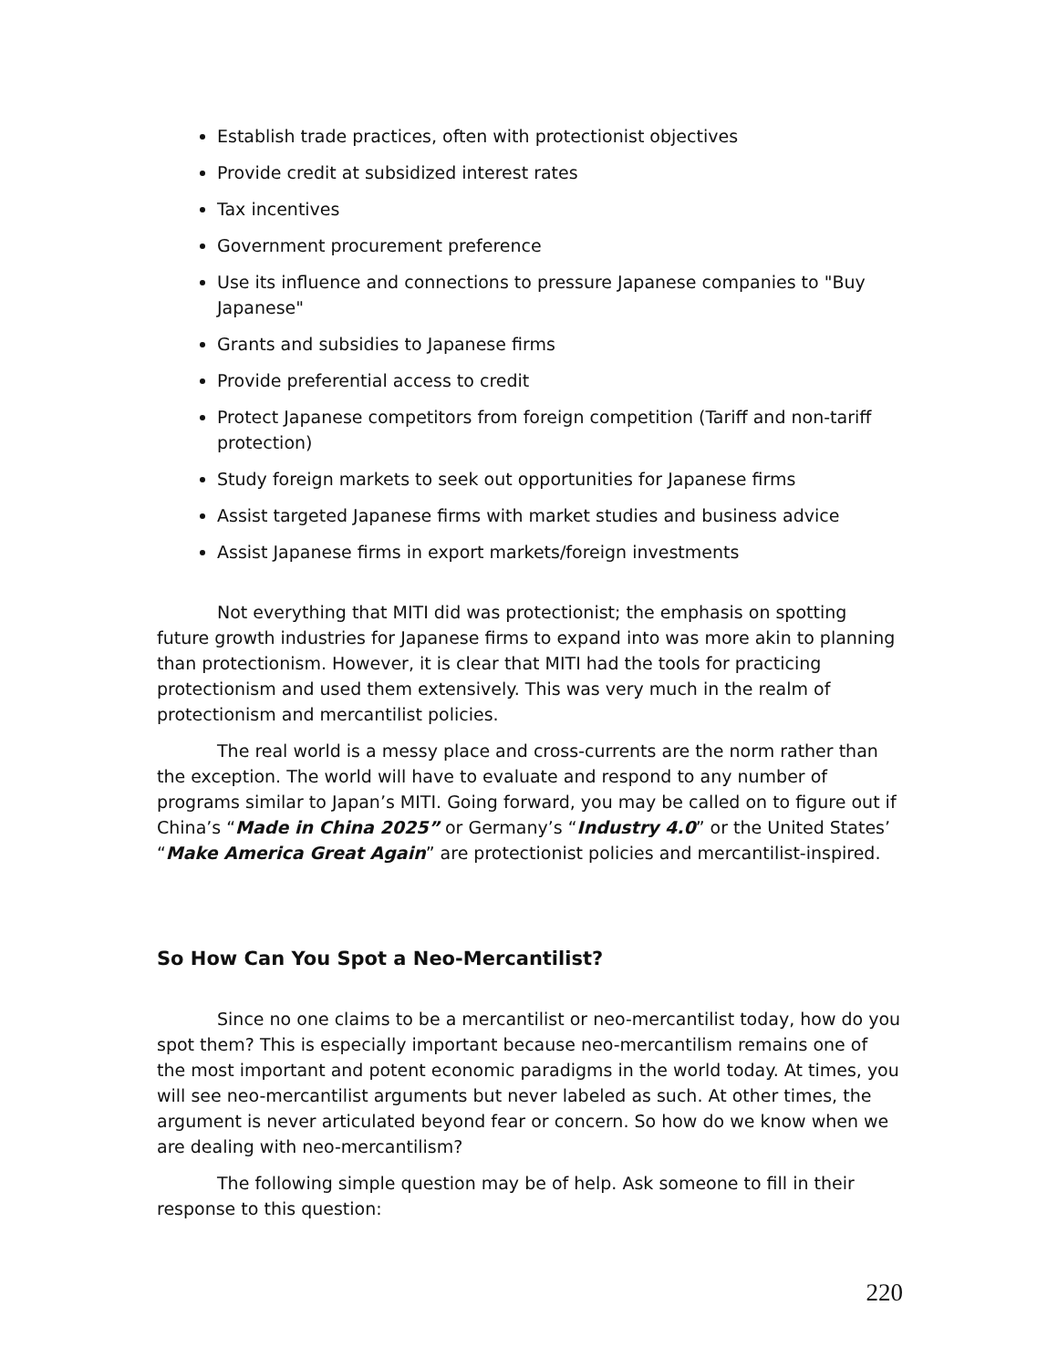Establish trade practices, often with protectionist objectives
Provide credit at subsidized interest rates
Tax incentives
Government procurement preference
Use its influence and connections to pressure Japanese companies to "Buy Japanese"
Grants and subsidies to Japanese firms
Provide preferential access to credit
Protect Japanese competitors from foreign competition (Tariff and non-tariff protection)
Study foreign markets to seek out opportunities for Japanese firms
Assist targeted Japanese firms with market studies and business advice
Assist Japanese firms in export markets/foreign investments
Not everything that MITI did was protectionist; the emphasis on spotting future growth industries for Japanese firms to expand into was more akin to planning than protectionism. However, it is clear that MITI had the tools for practicing protectionism and used them extensively. This was very much in the realm of protectionism and mercantilist policies.
The real world is a messy place and cross-currents are the norm rather than the exception. The world will have to evaluate and respond to any number of programs similar to Japan’s MITI. Going forward, you may be called on to figure out if China’s “Made in China 2025” or Germany’s “Industry 4.0” or the United States’ “Make America Great Again” are protectionist policies and mercantilist-inspired.
So How Can You Spot a Neo-Mercantilist?
Since no one claims to be a mercantilist or neo-mercantilist today, how do you spot them? This is especially important because neo-mercantilism remains one of the most important and potent economic paradigms in the world today. At times, you will see neo-mercantilist arguments but never labeled as such. At other times, the argument is never articulated beyond fear or concern. So how do we know when we are dealing with neo-mercantilism?
The following simple question may be of help. Ask someone to fill in their response to this question:
220